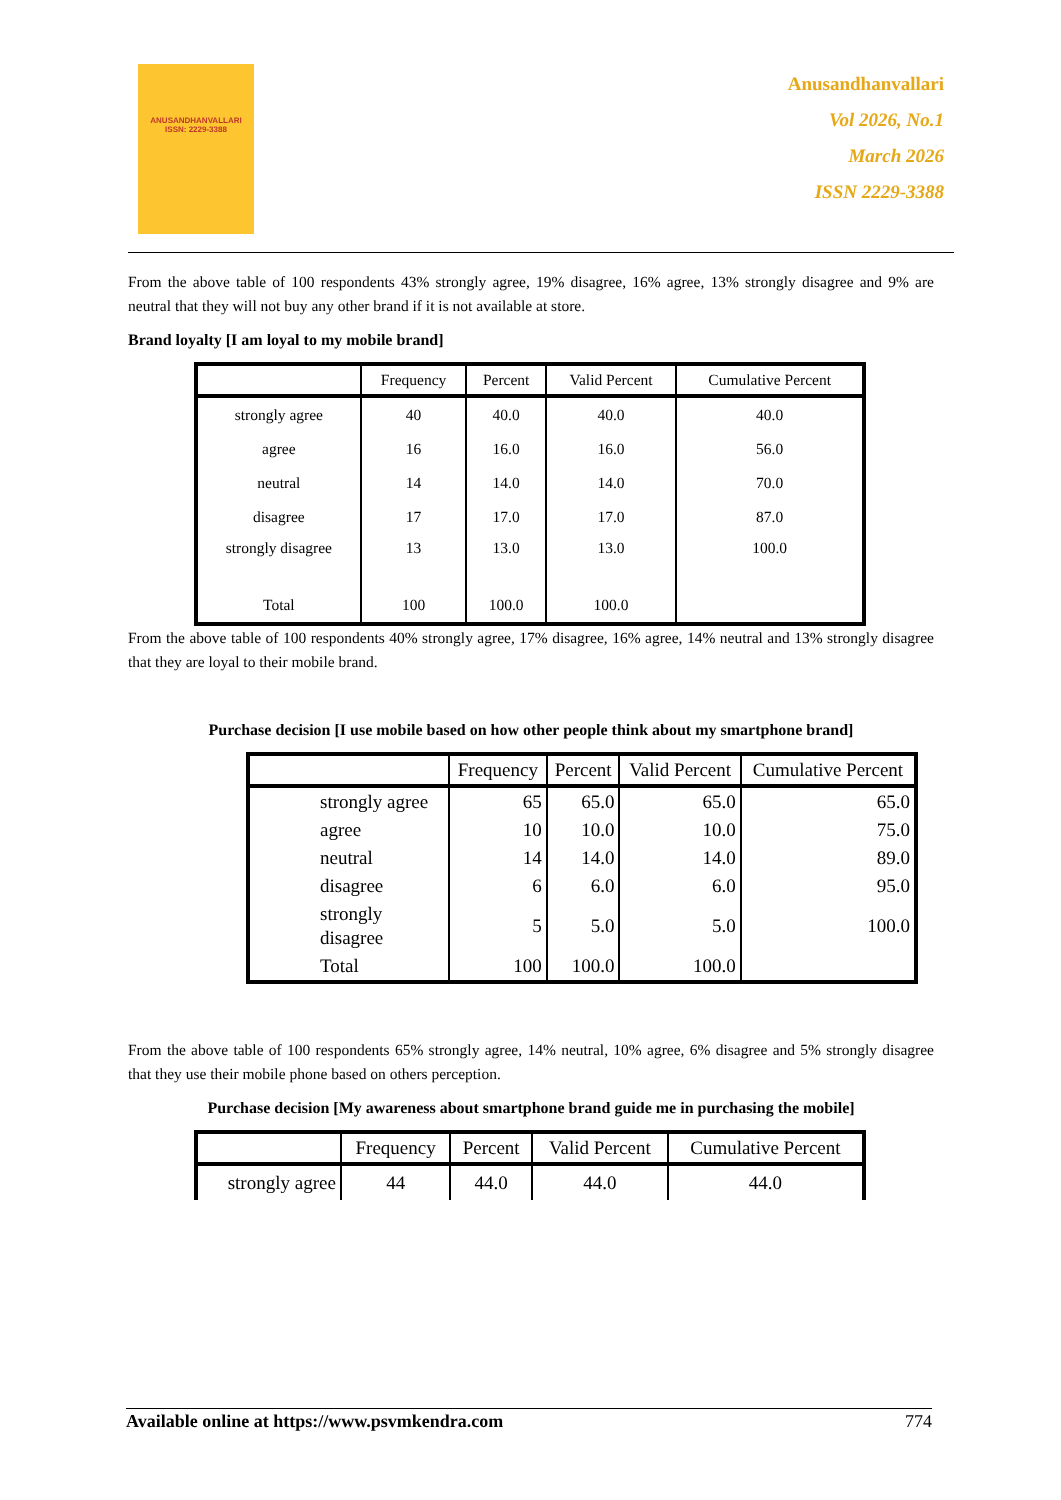ANUSANDHANVALLARI
ISSN: 2229-3388
Anusandhanvallari
Vol 2026, No.1
March 2026
ISSN 2229-3388
From the above table of 100 respondents 43% strongly agree, 19% disagree, 16% agree, 13% strongly disagree and 9% are neutral that they will not buy any other brand if it is not available at store.
Brand loyalty [I am loyal to my mobile brand]
| | Frequency | Percent | Valid Percent | Cumulative Percent |
| --- | --- | --- | --- | --- |
| strongly agree | 40 | 40.0 | 40.0 | 40.0 |
| agree | 16 | 16.0 | 16.0 | 56.0 |
| neutral | 14 | 14.0 | 14.0 | 70.0 |
| disagree | 17 | 17.0 | 17.0 | 87.0 |
| strongly disagree | 13 | 13.0 | 13.0 | 100.0 |
| Total | 100 | 100.0 | 100.0 | |
From the above table of 100 respondents 40% strongly agree, 17% disagree, 16% agree, 14% neutral and 13% strongly disagree that they are loyal to their mobile brand.
Purchase decision [I use mobile based on how other people think about my smartphone brand]
| | Frequency | Percent | Valid Percent | Cumulative Percent |
| --- | --- | --- | --- | --- |
| strongly agree | 65 | 65.0 | 65.0 | 65.0 |
| agree | 10 | 10.0 | 10.0 | 75.0 |
| neutral | 14 | 14.0 | 14.0 | 89.0 |
| disagree | 6 | 6.0 | 6.0 | 95.0 |
| strongly disagree | 5 | 5.0 | 5.0 | 100.0 |
| Total | 100 | 100.0 | 100.0 | |
From the above table of 100 respondents 65% strongly agree, 14% neutral, 10% agree, 6% disagree and 5% strongly disagree that they use their mobile phone based on others perception.
Purchase decision [My awareness about smartphone brand guide me in purchasing the mobile]
| | Frequency | Percent | Valid Percent | Cumulative Percent |
| --- | --- | --- | --- | --- |
| strongly agree | 44 | 44.0 | 44.0 | 44.0 |
Available online at https://www.psvmkendra.com 774